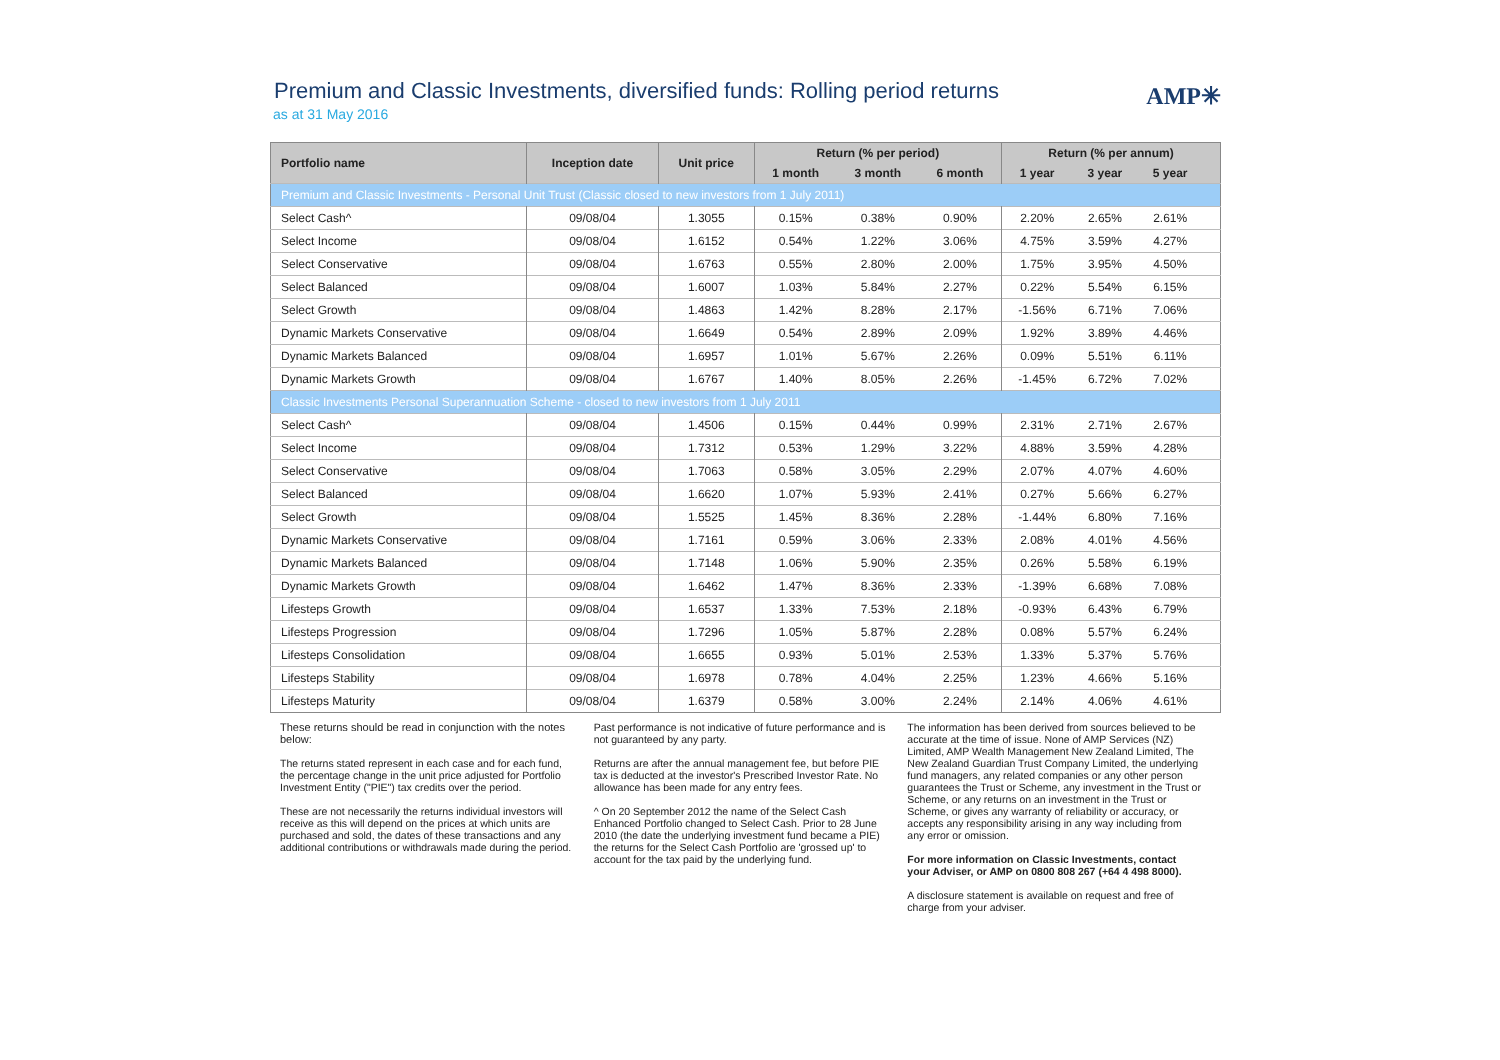Premium and Classic Investments, diversified funds: Rolling period returns
as at 31 May 2016
AMP✳
| Portfolio name | Inception date | Unit price | Return (% per period) | | | Return (% per annum) | | | |
| --- | --- | --- | --- | --- | --- | --- | --- | --- | --- |
| | | | 1 month | 3 month | 6 month | 1 year | 3 year | 5 year | |
| Premium and Classic Investments - Personal Unit Trust (Classic closed to new investors from 1 July 2011) | | | | | | | | | |
| Select Cash^ | 09/08/04 | 1.3055 | 0.15% | 0.38% | 0.90% | 2.20% | 2.65% | 2.61% | |
| Select Income | 09/08/04 | 1.6152 | 0.54% | 1.22% | 3.06% | 4.75% | 3.59% | 4.27% | |
| Select Conservative | 09/08/04 | 1.6763 | 0.55% | 2.80% | 2.00% | 1.75% | 3.95% | 4.50% | |
| Select Balanced | 09/08/04 | 1.6007 | 1.03% | 5.84% | 2.27% | 0.22% | 5.54% | 6.15% | |
| Select Growth | 09/08/04 | 1.4863 | 1.42% | 8.28% | 2.17% | -1.56% | 6.71% | 7.06% | |
| Dynamic Markets Conservative | 09/08/04 | 1.6649 | 0.54% | 2.89% | 2.09% | 1.92% | 3.89% | 4.46% | |
| Dynamic Markets Balanced | 09/08/04 | 1.6957 | 1.01% | 5.67% | 2.26% | 0.09% | 5.51% | 6.11% | |
| Dynamic Markets Growth | 09/08/04 | 1.6767 | 1.40% | 8.05% | 2.26% | -1.45% | 6.72% | 7.02% | |
| Classic Investments Personal Superannuation Scheme - closed to new investors from 1 July 2011 | | | | | | | | | |
| Select Cash^ | 09/08/04 | 1.4506 | 0.15% | 0.44% | 0.99% | 2.31% | 2.71% | 2.67% | |
| Select Income | 09/08/04 | 1.7312 | 0.53% | 1.29% | 3.22% | 4.88% | 3.59% | 4.28% | |
| Select Conservative | 09/08/04 | 1.7063 | 0.58% | 3.05% | 2.29% | 2.07% | 4.07% | 4.60% | |
| Select Balanced | 09/08/04 | 1.6620 | 1.07% | 5.93% | 2.41% | 0.27% | 5.66% | 6.27% | |
| Select Growth | 09/08/04 | 1.5525 | 1.45% | 8.36% | 2.28% | -1.44% | 6.80% | 7.16% | |
| Dynamic Markets Conservative | 09/08/04 | 1.7161 | 0.59% | 3.06% | 2.33% | 2.08% | 4.01% | 4.56% | |
| Dynamic Markets Balanced | 09/08/04 | 1.7148 | 1.06% | 5.90% | 2.35% | 0.26% | 5.58% | 6.19% | |
| Dynamic Markets Growth | 09/08/04 | 1.6462 | 1.47% | 8.36% | 2.33% | -1.39% | 6.68% | 7.08% | |
| Lifesteps Growth | 09/08/04 | 1.6537 | 1.33% | 7.53% | 2.18% | -0.93% | 6.43% | 6.79% | |
| Lifesteps Progression | 09/08/04 | 1.7296 | 1.05% | 5.87% | 2.28% | 0.08% | 5.57% | 6.24% | |
| Lifesteps Consolidation | 09/08/04 | 1.6655 | 0.93% | 5.01% | 2.53% | 1.33% | 5.37% | 5.76% | |
| Lifesteps Stability | 09/08/04 | 1.6978 | 0.78% | 4.04% | 2.25% | 1.23% | 4.66% | 5.16% | |
| Lifesteps Maturity | 09/08/04 | 1.6379 | 0.58% | 3.00% | 2.24% | 2.14% | 4.06% | 4.61% | |
These returns should be read in conjunction with the notes below:
The returns stated represent in each case and for each fund, the percentage change in the unit price adjusted for Portfolio Investment Entity ("PIE") tax credits over the period.
These are not necessarily the returns individual investors will receive as this will depend on the prices at which units are purchased and sold, the dates of these transactions and any additional contributions or withdrawals made during the period.
Past performance is not indicative of future performance and is not guaranteed by any party.
Returns are after the annual management fee, but before PIE tax is deducted at the investor's Prescribed Investor Rate. No allowance has been made for any entry fees.
^ On 20 September 2012 the name of the Select Cash Enhanced Portfolio changed to Select Cash. Prior to 28 June 2010 (the date the underlying investment fund became a PIE) the returns for the Select Cash Portfolio are 'grossed up' to account for the tax paid by the underlying fund.
The information has been derived from sources believed to be accurate at the time of issue. None of AMP Services (NZ) Limited, AMP Wealth Management New Zealand Limited, The New Zealand Guardian Trust Company Limited, the underlying fund managers, any related companies or any other person guarantees the Trust or Scheme, any investment in the Trust or Scheme, or any returns on an investment in the Trust or Scheme, or gives any warranty of reliability or accuracy, or accepts any responsibility arising in any way including from any error or omission.
For more information on Classic Investments, contact your Adviser, or AMP on 0800 808 267 (+64 4 498 8000).
A disclosure statement is available on request and free of charge from your adviser.